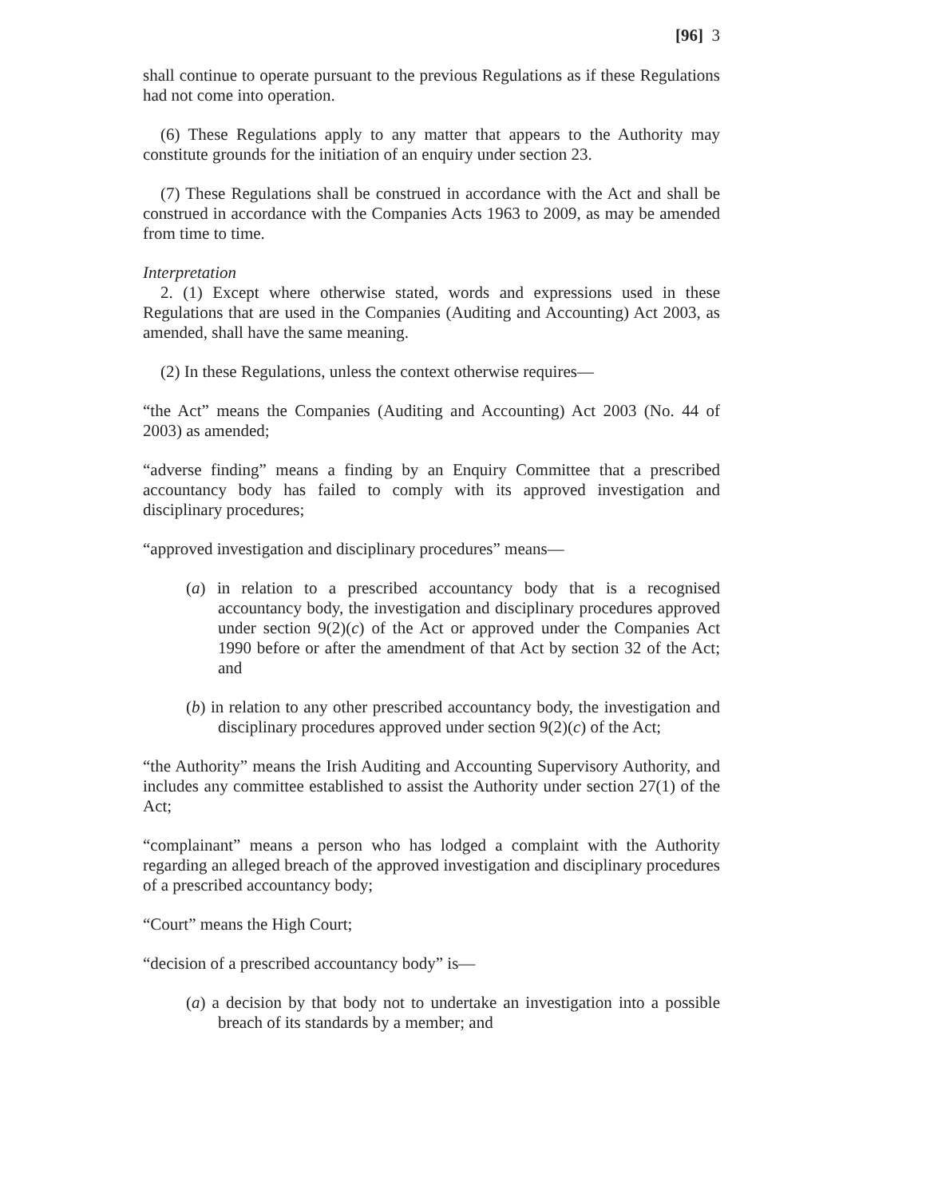[96] 3
shall continue to operate pursuant to the previous Regulations as if these Regulations had not come into operation.
(6) These Regulations apply to any matter that appears to the Authority may constitute grounds for the initiation of an enquiry under section 23.
(7) These Regulations shall be construed in accordance with the Act and shall be construed in accordance with the Companies Acts 1963 to 2009, as may be amended from time to time.
Interpretation
2. (1) Except where otherwise stated, words and expressions used in these Regulations that are used in the Companies (Auditing and Accounting) Act 2003, as amended, shall have the same meaning.
(2) In these Regulations, unless the context otherwise requires—
“the Act” means the Companies (Auditing and Accounting) Act 2003 (No. 44 of 2003) as amended;
“adverse finding” means a finding by an Enquiry Committee that a prescribed accountancy body has failed to comply with its approved investigation and disciplinary procedures;
“approved investigation and disciplinary procedures” means—
(a) in relation to a prescribed accountancy body that is a recognised accountancy body, the investigation and disciplinary procedures approved under section 9(2)(c) of the Act or approved under the Companies Act 1990 before or after the amendment of that Act by section 32 of the Act; and
(b) in relation to any other prescribed accountancy body, the investigation and disciplinary procedures approved under section 9(2)(c) of the Act;
“the Authority” means the Irish Auditing and Accounting Supervisory Authority, and includes any committee established to assist the Authority under section 27(1) of the Act;
“complainant” means a person who has lodged a complaint with the Authority regarding an alleged breach of the approved investigation and disciplinary procedures of a prescribed accountancy body;
“Court” means the High Court;
“decision of a prescribed accountancy body” is—
(a) a decision by that body not to undertake an investigation into a possible breach of its standards by a member; and